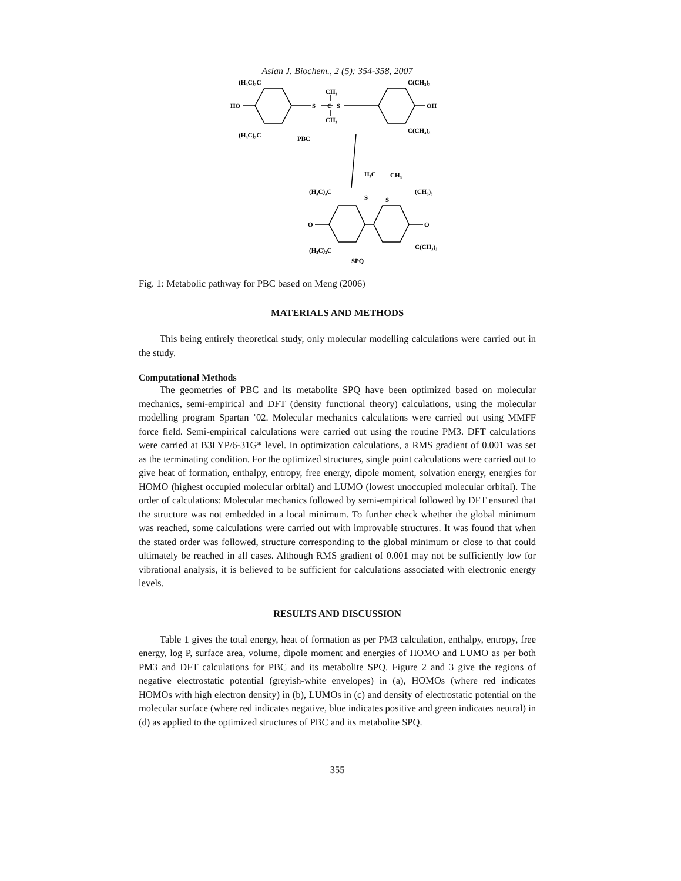Asian J. Biochem., 2 (5): 354-358, 2007
(H₃C)₃C
C(CH₃)₃
HO
OH
CH₃
S
C
S
CH₃
(H₃C)₃C
PBC
C(CH₃)₃
H₃C
CH₃
(H₃C)₃C
S
S
(CH₃)₃
O
O
(H₃C)₃C
C(CH₃)₃
SPQ
Fig. 1: Metabolic pathway for PBC based on Meng (2006)
MATERIALS AND METHODS
This being entirely theoretical study, only molecular modelling calculations were carried out in the study.
Computational Methods
The geometries of PBC and its metabolite SPQ have been optimized based on molecular mechanics, semi-empirical and DFT (density functional theory) calculations, using the molecular modelling program Spartan ’02. Molecular mechanics calculations were carried out using MMFF force field. Semi-empirical calculations were carried out using the routine PM3. DFT calculations were carried at B3LYP/6-31G* level. In optimization calculations, a RMS gradient of 0.001 was set as the terminating condition. For the optimized structures, single point calculations were carried out to give heat of formation, enthalpy, entropy, free energy, dipole moment, solvation energy, energies for HOMO (highest occupied molecular orbital) and LUMO (lowest unoccupied molecular orbital). The order of calculations: Molecular mechanics followed by semi-empirical followed by DFT ensured that the structure was not embedded in a local minimum. To further check whether the global minimum was reached, some calculations were carried out with improvable structures. It was found that when the stated order was followed, structure corresponding to the global minimum or close to that could ultimately be reached in all cases. Although RMS gradient of 0.001 may not be sufficiently low for vibrational analysis, it is believed to be sufficient for calculations associated with electronic energy levels.
RESULTS AND DISCUSSION
Table 1 gives the total energy, heat of formation as per PM3 calculation, enthalpy, entropy, free energy, log P, surface area, volume, dipole moment and energies of HOMO and LUMO as per both PM3 and DFT calculations for PBC and its metabolite SPQ. Figure 2 and 3 give the regions of negative electrostatic potential (greyish-white envelopes) in (a), HOMOs (where red indicates HOMOs with high electron density) in (b), LUMOs in (c) and density of electrostatic potential on the molecular surface (where red indicates negative, blue indicates positive and green indicates neutral) in (d) as applied to the optimized structures of PBC and its metabolite SPQ.
355